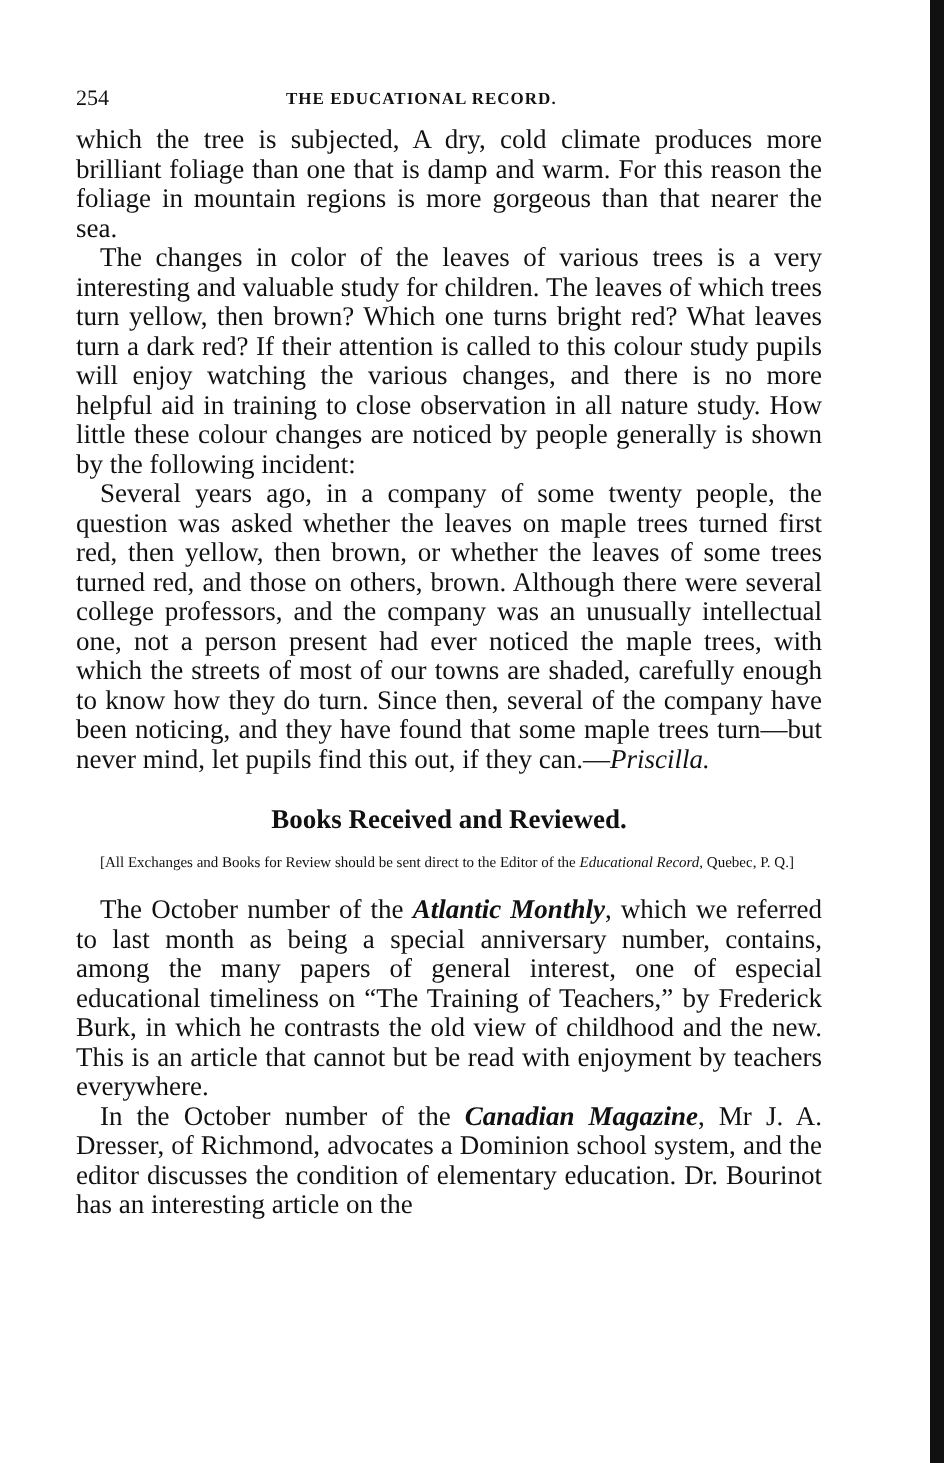254 THE EDUCATIONAL RECORD.
which the tree is subjected, A dry, cold climate produces more brilliant foliage than one that is damp and warm. For this reason the foliage in mountain regions is more gorgeous than that nearer the sea.
The changes in color of the leaves of various trees is a very interesting and valuable study for children. The leaves of which trees turn yellow, then brown? Which one turns bright red? What leaves turn a dark red? If their attention is called to this colour study pupils will enjoy watching the various changes, and there is no more helpful aid in training to close observation in all nature study. How little these colour changes are noticed by people generally is shown by the following incident:
Several years ago, in a company of some twenty people, the question was asked whether the leaves on maple trees turned first red, then yellow, then brown, or whether the leaves of some trees turned red, and those on others, brown. Although there were several college professors, and the company was an unusually intellectual one, not a person present had ever noticed the maple trees, with which the streets of most of our towns are shaded, carefully enough to know how they do turn. Since then, several of the company have been noticing, and they have found that some maple trees turn—but never mind, let pupils find this out, if they can.—Priscilla.
Books Received and Reviewed.
[All Exchanges and Books for Review should be sent direct to the Editor of the Educational Record, Quebec, P. Q.]
The October number of the Atlantic Monthly, which we referred to last month as being a special anniversary number, contains, among the many papers of general interest, one of especial educational timeliness on “The Training of Teachers,” by Frederick Burk, in which he contrasts the old view of childhood and the new. This is an article that cannot but be read with enjoyment by teachers everywhere.
In the October number of the Canadian Magazine, Mr J. A. Dresser, of Richmond, advocates a Dominion school system, and the editor discusses the condition of elementary education. Dr. Bourinot has an interesting article on the